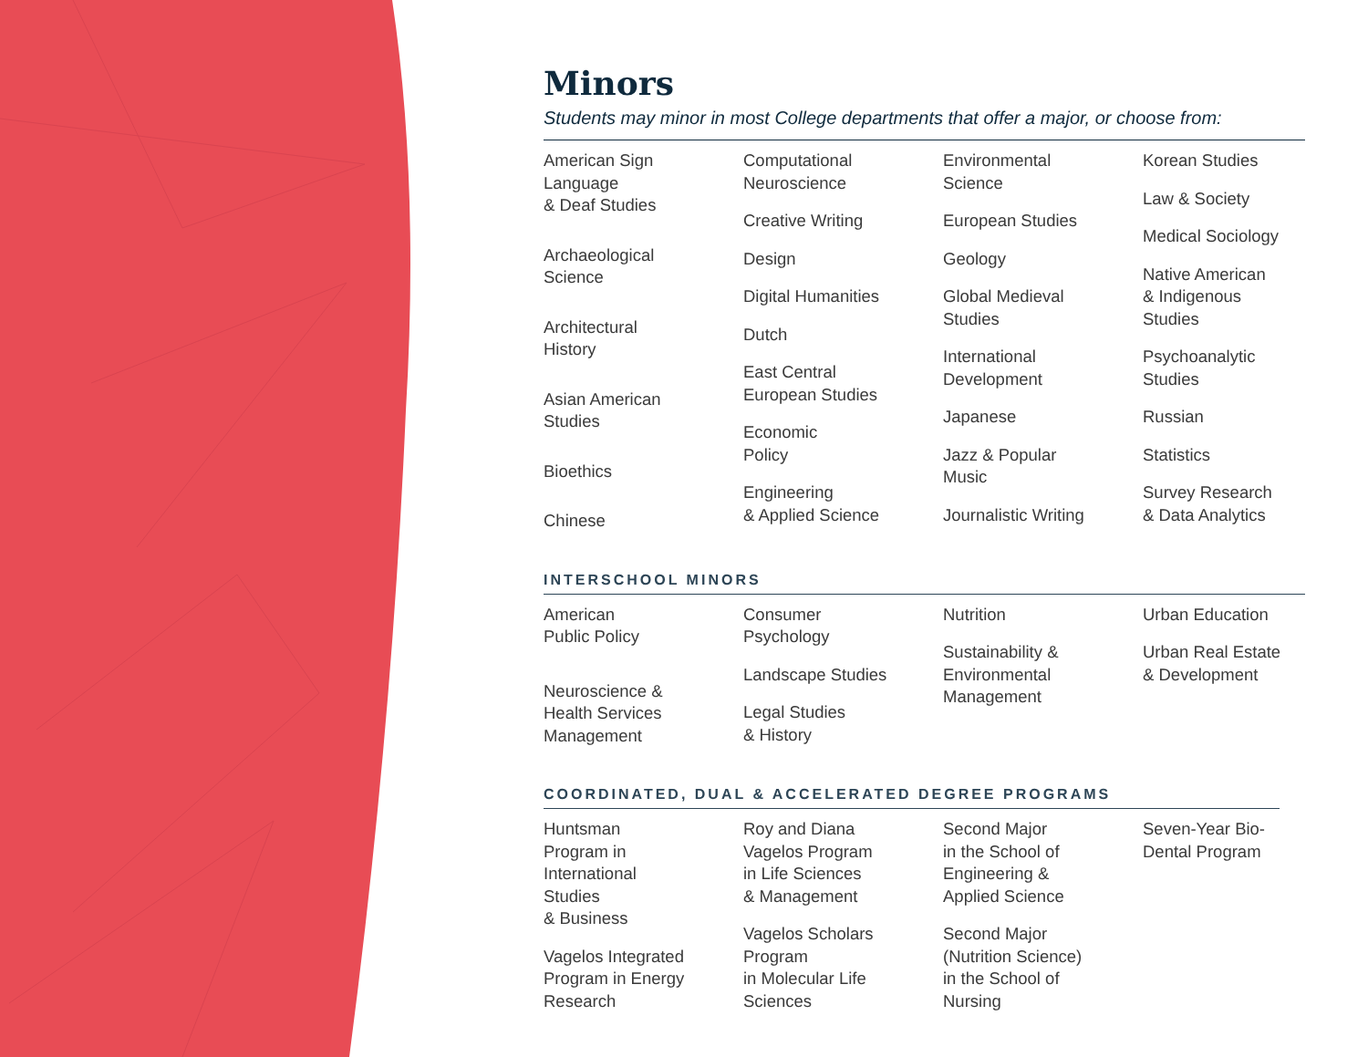Minors
Students may minor in most College departments that offer a major, or choose from:
American Sign
Language
& Deaf Studies
Archaeological
Science
Architectural
History
Asian American
Studies
Bioethics
Chinese
Computational
Neuroscience
Creative Writing
Design
Digital Humanities
Dutch
East Central
European Studies
Economic
Policy
Engineering
& Applied Science
Environmental
Science
European Studies
Geology
Global Medieval
Studies
International
Development
Japanese
Jazz & Popular
Music
Journalistic Writing
Korean Studies
Law & Society
Medical Sociology
Native American
& Indigenous
Studies
Psychoanalytic
Studies
Russian
Statistics
Survey Research
& Data Analytics
INTERSCHOOL MINORS
American
Public Policy
Neuroscience &
Health Services
Management
Consumer
Psychology
Landscape Studies
Legal Studies
& History
Nutrition
Sustainability &
Environmental
Management
Urban Education
Urban Real Estate
& Development
COORDINATED, DUAL & ACCELERATED DEGREE PROGRAMS
Huntsman
Program in
International
Studies
& Business
Vagelos Integrated
Program in Energy
Research
Roy and Diana
Vagelos Program
in Life Sciences
& Management
Vagelos Scholars
Program
in Molecular Life
Sciences
Second Major
in the School of
Engineering &
Applied Science
Second Major
(Nutrition Science)
in the School of
Nursing
Seven-Year Bio-
Dental Program